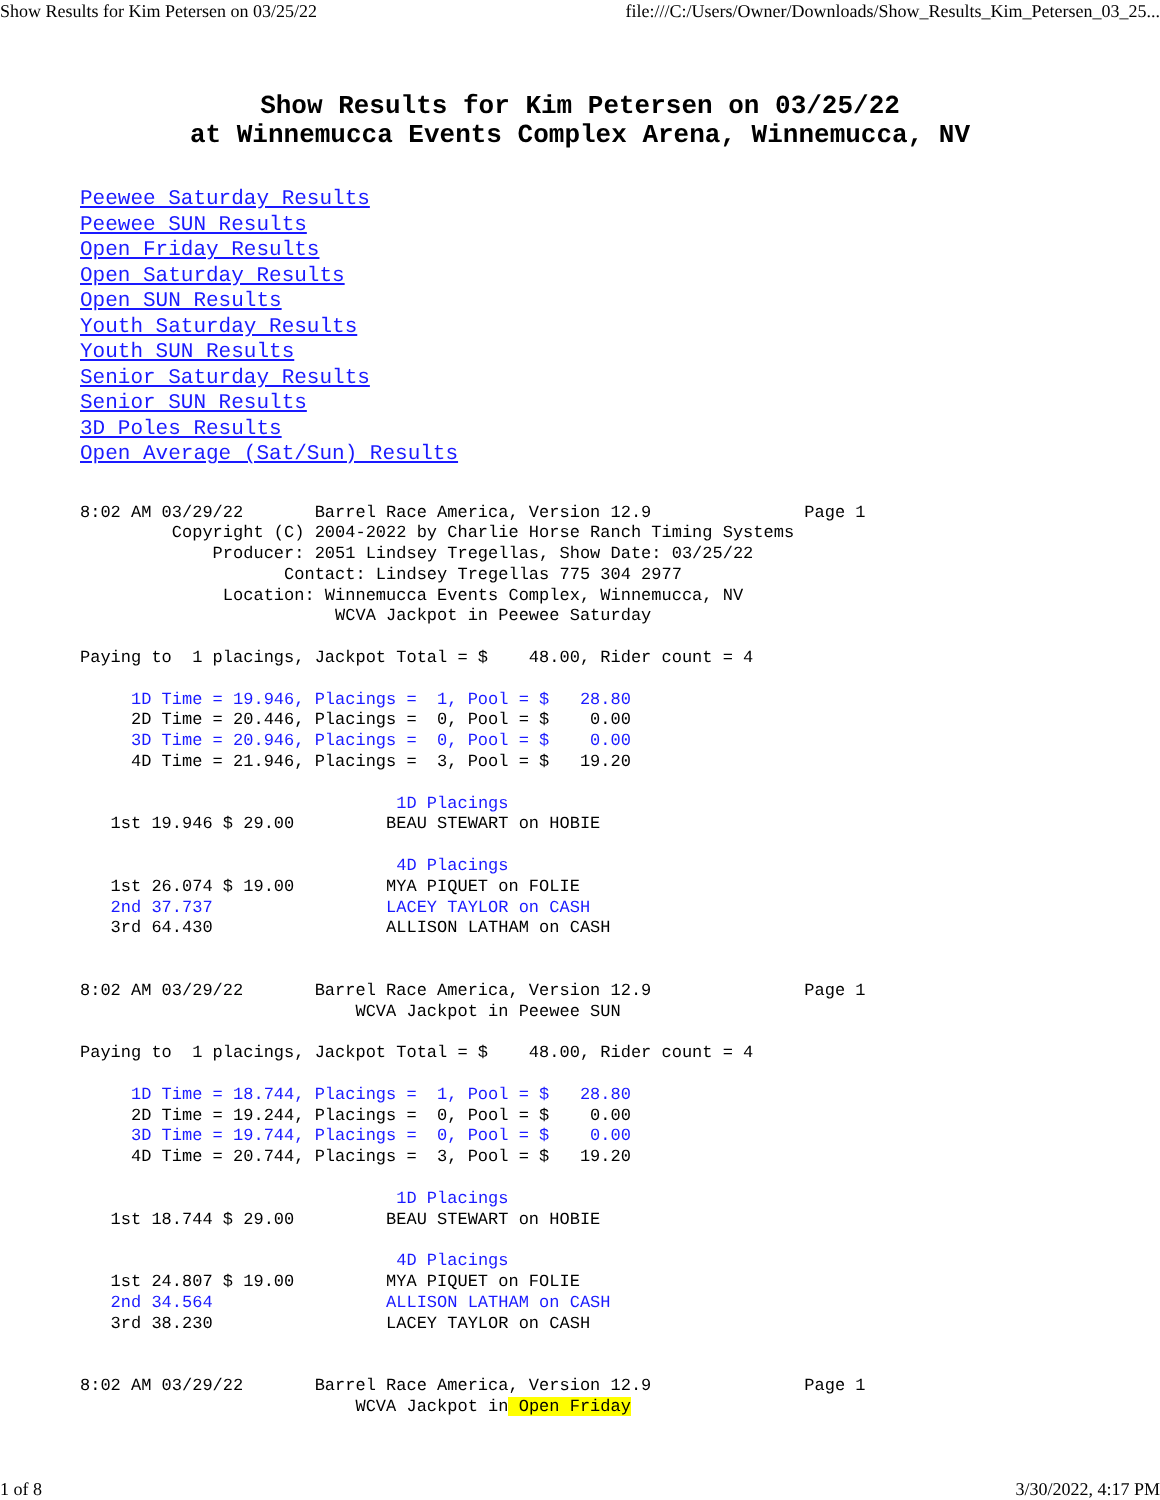Show Results for Kim Petersen on 03/25/22 file:///C:/Users/Owner/Downloads/Show_Results_Kim_Petersen_03_25...
Show Results for Kim Petersen on 03/25/22
at Winnemucca Events Complex Arena, Winnemucca, NV
Peewee Saturday Results
Peewee SUN Results
Open Friday Results
Open Saturday Results
Open SUN Results
Youth Saturday Results
Youth SUN Results
Senior Saturday Results
Senior SUN Results
3D Poles Results
Open Average (Sat/Sun) Results
8:02 AM 03/29/22       Barrel Race America, Version 12.9               Page 1
         Copyright (C) 2004-2022 by Charlie Horse Ranch Timing Systems
             Producer: 2051 Lindsey Tregellas, Show Date: 03/25/22
                    Contact: Lindsey Tregellas 775 304 2977
              Location: Winnemucca Events Complex, Winnemucca, NV
                         WCVA Jackpot in Peewee Saturday

Paying to  1 placings, Jackpot Total = $    48.00, Rider count = 4

     1D Time = 19.946, Placings =  1, Pool = $   28.80
     2D Time = 20.446, Placings =  0, Pool = $    0.00
     3D Time = 20.946, Placings =  0, Pool = $    0.00
     4D Time = 21.946, Placings =  3, Pool = $   19.20

                               1D Placings
   1st 19.946 $ 29.00         BEAU STEWART on HOBIE

                               4D Placings
   1st 26.074 $ 19.00         MYA PIQUET on FOLIE
   2nd 37.737                 LACEY TAYLOR on CASH
   3rd 64.430                 ALLISON LATHAM on CASH


8:02 AM 03/29/22       Barrel Race America, Version 12.9               Page 1
                           WCVA Jackpot in Peewee SUN

Paying to  1 placings, Jackpot Total = $    48.00, Rider count = 4

     1D Time = 18.744, Placings =  1, Pool = $   28.80
     2D Time = 19.244, Placings =  0, Pool = $    0.00
     3D Time = 19.744, Placings =  0, Pool = $    0.00
     4D Time = 20.744, Placings =  3, Pool = $   19.20

                               1D Placings
   1st 18.744 $ 29.00         BEAU STEWART on HOBIE

                               4D Placings
   1st 24.807 $ 19.00         MYA PIQUET on FOLIE
   2nd 34.564                 ALLISON LATHAM on CASH
   3rd 38.230                 LACEY TAYLOR on CASH


8:02 AM 03/29/22       Barrel Race America, Version 12.9               Page 1
                           WCVA Jackpot in Open Friday
1 of 8 3/30/2022, 4:17 PM